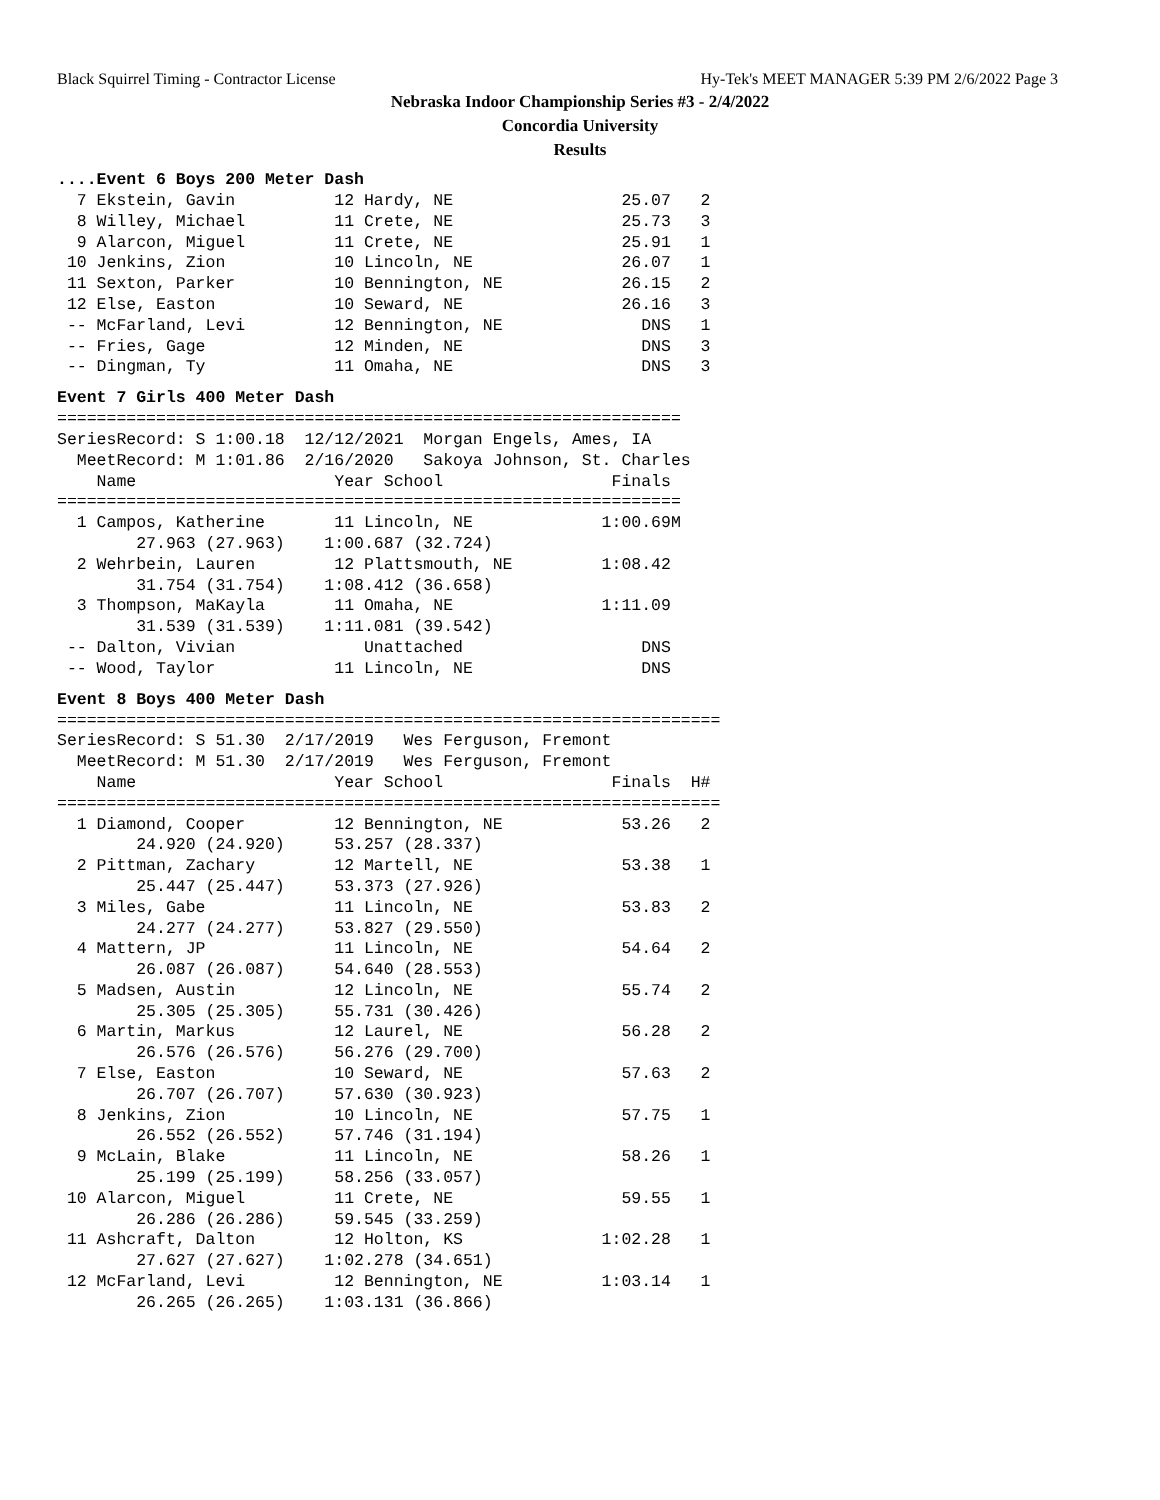Black Squirrel Timing - Contractor License Hy-Tek's MEET MANAGER 5:39 PM 2/6/2022 Page 3
Nebraska Indoor Championship Series #3 - 2/4/2022
Concordia University
Results
....Event 6 Boys 200 Meter Dash
  7 Ekstein, Gavin          12 Hardy, NE                 25.07   2
  8 Willey, Michael         11 Crete, NE                 25.73   3
  9 Alarcon, Miguel         11 Crete, NE                 25.91   1
 10 Jenkins, Zion           10 Lincoln, NE               26.07   1
 11 Sexton, Parker          10 Bennington, NE            26.15   2
 12 Else, Easton            10 Seward, NE                26.16   3
 -- McFarland, Levi         12 Bennington, NE              DNS   1
 -- Fries, Gage             12 Minden, NE                  DNS   3
 -- Dingman, Ty             11 Omaha, NE                   DNS   3
Event 7 Girls 400 Meter Dash
===============================================================
SeriesRecord: S 1:00.18  12/12/2021  Morgan Engels, Ames, IA
  MeetRecord: M 1:01.86  2/16/2020   Sakoya Johnson, St. Charles
    Name                    Year School                 Finals
===============================================================
  1 Campos, Katherine       11 Lincoln, NE             1:00.69M
        27.963 (27.963)    1:00.687 (32.724)
  2 Wehrbein, Lauren        12 Plattsmouth, NE         1:08.42
        31.754 (31.754)    1:08.412 (36.658)
  3 Thompson, MaKayla       11 Omaha, NE               1:11.09
        31.539 (31.539)    1:11.081 (39.542)
 -- Dalton, Vivian             Unattached                  DNS
 -- Wood, Taylor            11 Lincoln, NE                 DNS
Event 8 Boys 400 Meter Dash
===================================================================
SeriesRecord: S 51.30  2/17/2019   Wes Ferguson, Fremont
  MeetRecord: M 51.30  2/17/2019   Wes Ferguson, Fremont
    Name                    Year School                 Finals  H#
===================================================================
  1 Diamond, Cooper         12 Bennington, NE            53.26   2
        24.920 (24.920)     53.257 (28.337)
  2 Pittman, Zachary        12 Martell, NE               53.38   1
        25.447 (25.447)     53.373 (27.926)
  3 Miles, Gabe             11 Lincoln, NE               53.83   2
        24.277 (24.277)     53.827 (29.550)
  4 Mattern, JP             11 Lincoln, NE               54.64   2
        26.087 (26.087)     54.640 (28.553)
  5 Madsen, Austin          12 Lincoln, NE               55.74   2
        25.305 (25.305)     55.731 (30.426)
  6 Martin, Markus          12 Laurel, NE                56.28   2
        26.576 (26.576)     56.276 (29.700)
  7 Else, Easton            10 Seward, NE                57.63   2
        26.707 (26.707)     57.630 (30.923)
  8 Jenkins, Zion           10 Lincoln, NE               57.75   1
        26.552 (26.552)     57.746 (31.194)
  9 McLain, Blake           11 Lincoln, NE               58.26   1
        25.199 (25.199)     58.256 (33.057)
 10 Alarcon, Miguel         11 Crete, NE                 59.55   1
        26.286 (26.286)     59.545 (33.259)
 11 Ashcraft, Dalton        12 Holton, KS              1:02.28   1
        27.627 (27.627)    1:02.278 (34.651)
 12 McFarland, Levi         12 Bennington, NE          1:03.14   1
        26.265 (26.265)    1:03.131 (36.866)